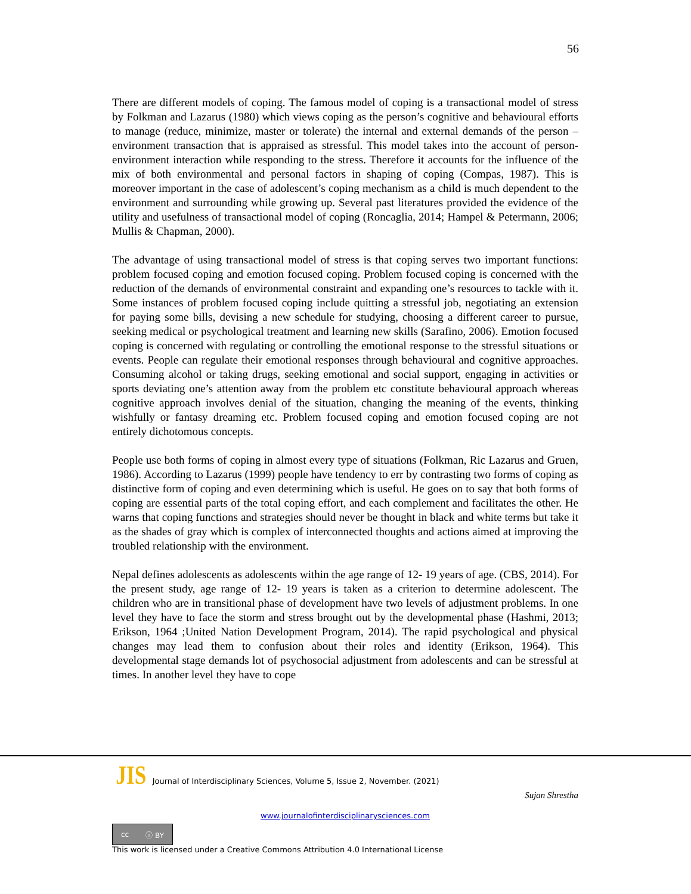56
There are different models of coping. The famous model of coping is a transactional model of stress by Folkman and Lazarus (1980) which views coping as the person’s cognitive and behavioural efforts to manage (reduce, minimize, master or tolerate) the internal and external demands of the person –environment transaction that is appraised as stressful. This model takes into the account of person-environment interaction while responding to the stress. Therefore it accounts for the influence of the mix of both environmental and personal factors in shaping of coping (Compas, 1987). This is moreover important in the case of adolescent’s coping mechanism as a child is much dependent to the environment and surrounding while growing up. Several past literatures provided the evidence of the utility and usefulness of transactional model of coping (Roncaglia, 2014; Hampel & Petermann, 2006; Mullis & Chapman, 2000).
The advantage of using transactional model of stress is that coping serves two important functions: problem focused coping and emotion focused coping. Problem focused coping is concerned with the reduction of the demands of environmental constraint and expanding one’s resources to tackle with it. Some instances of problem focused coping include quitting a stressful job, negotiating an extension for paying some bills, devising a new schedule for studying, choosing a different career to pursue, seeking medical or psychological treatment and learning new skills (Sarafino, 2006). Emotion focused coping is concerned with regulating or controlling the emotional response to the stressful situations or events. People can regulate their emotional responses through behavioural and cognitive approaches. Consuming alcohol or taking drugs, seeking emotional and social support, engaging in activities or sports deviating one’s attention away from the problem etc constitute behavioural approach whereas cognitive approach involves denial of the situation, changing the meaning of the events, thinking wishfully or fantasy dreaming etc. Problem focused coping and emotion focused coping are not entirely dichotomous concepts.
People use both forms of coping in almost every type of situations (Folkman, Ric Lazarus and Gruen, 1986). According to Lazarus (1999) people have tendency to err by contrasting two forms of coping as distinctive form of coping and even determining which is useful. He goes on to say that both forms of coping are essential parts of the total coping effort, and each complement and facilitates the other. He warns that coping functions and strategies should never be thought in black and white terms but take it as the shades of gray which is complex of interconnected thoughts and actions aimed at improving the troubled relationship with the environment.
Nepal defines adolescents as adolescents within the age range of 12- 19 years of age. (CBS, 2014). For the present study, age range of 12- 19 years is taken as a criterion to determine adolescent. The children who are in transitional phase of development have two levels of adjustment problems. In one level they have to face the storm and stress brought out by the developmental phase (Hashmi, 2013; Erikson, 1964 ;United Nation Development Program, 2014). The rapid psychological and physical changes may lead them to confusion about their roles and identity (Erikson, 1964). This developmental stage demands lot of psychosocial adjustment from adolescents and can be stressful at times. In another level they have to cope
JIS Journal of Interdisciplinary Sciences, Volume 5, Issue 2, November. (2021)
Sujan Shrestha
www.journalofinterdisciplinarysciences.com
cc ⓘ BY
This work is licensed under a Creative Commons Attribution 4.0 International License